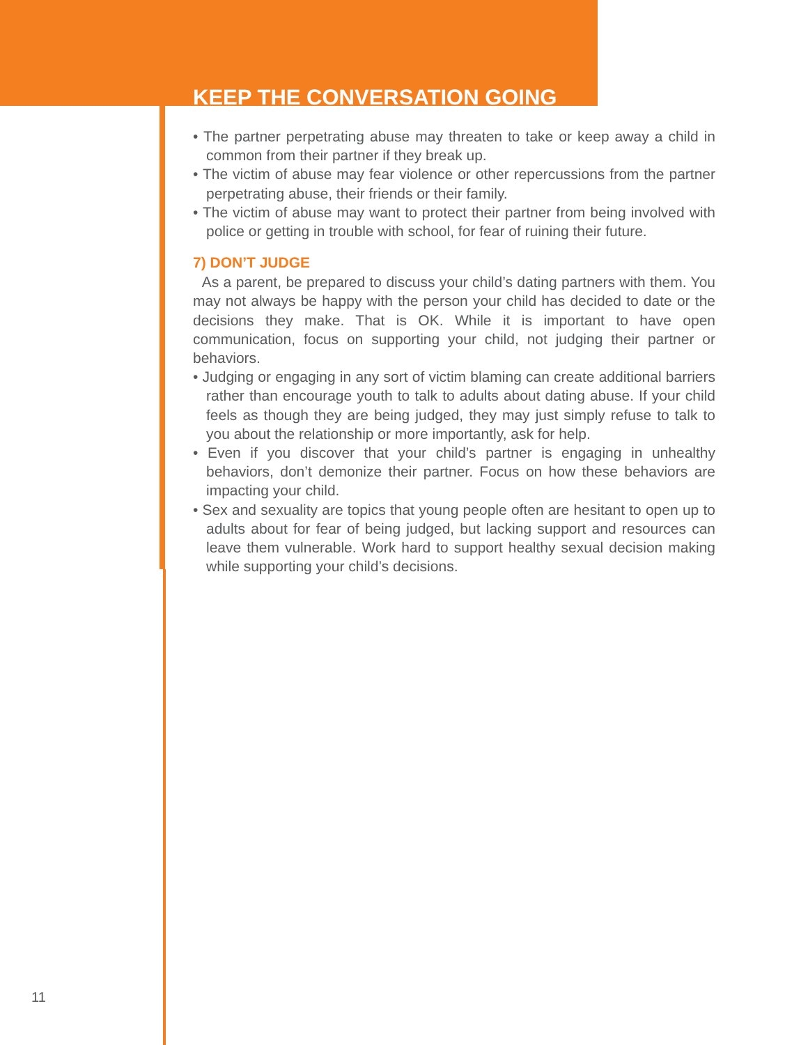KEEP THE CONVERSATION GOING
• The partner perpetrating abuse may threaten to take or keep away a child in common from their partner if they break up.
• The victim of abuse may fear violence or other repercussions from the partner perpetrating abuse, their friends or their family.
• The victim of abuse may want to protect their partner from being involved with police or getting in trouble with school, for fear of ruining their future.
7) DON’T JUDGE
As a parent, be prepared to discuss your child’s dating partners with them. You may not always be happy with the person your child has decided to date or the decisions they make. That is OK. While it is important to have open communication, focus on supporting your child, not judging their partner or behaviors.
• Judging or engaging in any sort of victim blaming can create additional barriers rather than encourage youth to talk to adults about dating abuse. If your child feels as though they are being judged, they may just simply refuse to talk to you about the relationship or more importantly, ask for help.
• Even if you discover that your child’s partner is engaging in unhealthy behaviors, don’t demonize their partner. Focus on how these behaviors are impacting your child.
• Sex and sexuality are topics that young people often are hesitant to open up to adults about for fear of being judged, but lacking support and resources can leave them vulnerable. Work hard to support healthy sexual decision making while supporting your child’s decisions.
11